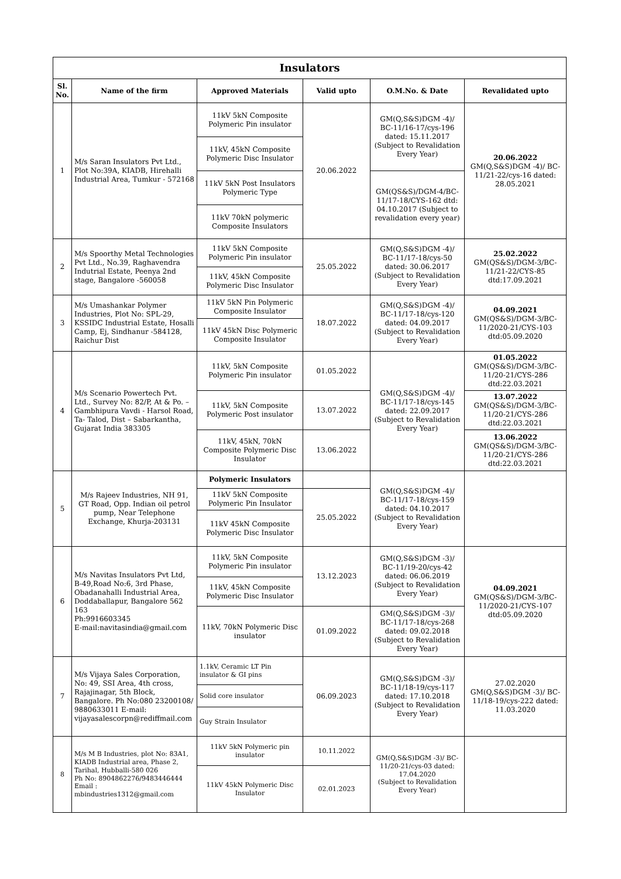| Insulators | | | | | |
| --- | --- | --- | --- | --- | --- |
| Sl. No. | Name of the firm | Approved Materials | Valid upto | O.M.No. & Date | Revalidated upto |
| 1 | M/s Saran Insulators Pvt Ltd., Plot No:39A, KIADB, Hirehalli Industrial Area, Tumkur - 572168 | 11kV 5kN Composite Polymeric Pin insulator | 20.06.2022 | GM(Q,S&S)DGM -4)/ BC-11/16-17/cys-196 dated: 15.11.2017 (Subject to Revalidation Every Year) | 20.06.2022 GM(Q,S&S)DGM -4)/ BC-11/21-22/cys-16 dated: 28.05.2021 |
| | | 11kV, 45kN Composite Polymeric Disc Insulator | | | |
| | | 11kV 5kN Post Insulators Polymeric Type | | GM(QS&S)/DGM-4/BC-11/17-18/CYS-162 dtd: 04.10.2017 (Subject to revalidation every year) | |
| | | 11kV 70kN polymeric Composite Insulators | | | |
| 2 | M/s Spoorthy Metal Technologies Pvt Ltd., No.39, Raghavendra Indutrial Estate, Peenya 2nd stage, Bangalore -560058 | 11kV 5kN Composite Polymeric Pin insulator | 25.05.2022 | GM(Q,S&S)DGM -4)/ BC-11/17-18/cys-50 dated: 30.06.2017 (Subject to Revalidation Every Year) | 25.02.2022 GM(QS&S)/DGM-3/BC-11/21-22/CYS-85 dtd:17.09.2021 |
| | | 11kV, 45kN Composite Polymeric Disc Insulator | | | |
| 3 | M/s Umashankar Polymer Industries, Plot No: SPL-29, KSSIDC Industrial Estate, Hosalli Camp, Ej, Sindhanur -584128, Raichur Dist | 11kV 5kN Pin Polymeric Composite Insulator | 18.07.2022 | GM(Q,S&S)DGM -4)/ BC-11/17-18/cys-120 dated: 04.09.2017 (Subject to Revalidation Every Year) | 04.09.2021 GM(QS&S)/DGM-3/BC-11/2020-21/CYS-103 dtd:05.09.2020 |
| | | 11kV 45kN Disc Polymeric Composite Insulator | | | |
| 4 | M/s Scenario Powertech Pvt. Ltd., Survey No: 82/P, At & Po. – Gambhipura Vavdi - Harsol Road, Ta- Talod, Dist – Sabarkantha, Gujarat India 383305 | 11kV, 5kN Composite Polymeric Pin insulator | 01.05.2022 | GM(Q,S&S)DGM -4)/ BC-11/17-18/cys-145 dated: 22.09.2017 (Subject to Revalidation Every Year) | 01.05.2022 GM(QS&S)/DGM-3/BC-11/20-21/CYS-286 dtd:22.03.2021 |
| | | 11kV, 5kN Composite Polymeric Post insulator | 13.07.2022 | | 13.07.2022 GM(QS&S)/DGM-3/BC-11/20-21/CYS-286 dtd:22.03.2021 |
| | | 11kV, 45kN, 70kN Composite Polymeric Disc Insulator | 13.06.2022 | | 13.06.2022 GM(QS&S)/DGM-3/BC-11/20-21/CYS-286 dtd:22.03.2021 |
| 5 | M/s Rajeev Industries, NH 91, GT Road, Opp. Indian oil petrol pump, Near Telephone Exchange, Khurja-203131 | Polymeric Insulators | | GM(Q,S&S)DGM -4)/ BC-11/17-18/cys-159 dated: 04.10.2017 (Subject to Revalidation Every Year) | |
| | | 11kV 5kN Composite Polymeric Pin Insulator | 25.05.2022 | | |
| | | 11kV 45kN Composite Polymeric Disc Insulator | | | |
| 6 | M/s Navitas Insulators Pvt Ltd, B-49,Road No:6, 3rd Phase, Obadanahalli Industrial Area, Doddaballapur, Bangalore 562 163 Ph:9916603345 E-mail:navitasindia@gmail.com | 11kV, 5kN Composite Polymeric Pin insulator | 13.12.2023 | GM(Q,S&S)DGM -3)/ BC-11/19-20/cys-42 dated: 06.06.2019 (Subject to Revalidation Every Year) | 04.09.2021 GM(QS&S)/DGM-3/BC-11/2020-21/CYS-107 dtd:05.09.2020 |
| | | 11kV, 45kN Composite Polymeric Disc Insulator | | | |
| | | 11kV, 70kN Polymeric Disc insulator | 01.09.2022 | GM(Q,S&S)DGM -3)/ BC-11/17-18/cys-268 dated: 09.02.2018 (Subject to Revalidation Every Year) | |
| 7 | M/s Vijaya Sales Corporation, No: 49, SSI Area, 4th cross, Rajajinagar, 5th Block, Bangalore. Ph No:080 23200108/ 9880633011 E-mail: vijayasalescorpn@rediffmail.com | 1.1kV, Ceramic LT Pin insulator & GI pins | 06.09.2023 | GM(Q,S&S)DGM -3)/ BC-11/18-19/cys-117 dated: 17.10.2018 (Subject to Revalidation Every Year) | 27.02.2020 GM(Q,S&S)DGM -3)/ BC-11/18-19/cys-222 dated: 11.03.2020 |
| | | Solid core insulator | | | |
| | | Guy Strain Insulator | | | |
| 8 | M/s M B Industries, plot No: 83A1, KIADB Industrial area, Phase 2, Tarihal, Hubballi-580 026 Ph No: 8904862276/9483446444 Email : mbindustries1312@gmail.com | 11kV 5kN Polymeric pin insulator | 10.11.2022 | GM(Q,S&S)DGM -3)/ BC-11/20-21/cys-03 dated: 17.04.2020 (Subject to Revalidation Every Year) | |
| | | 11kV 45kN Polymeric Disc Insulator | 02.01.2023 | | |